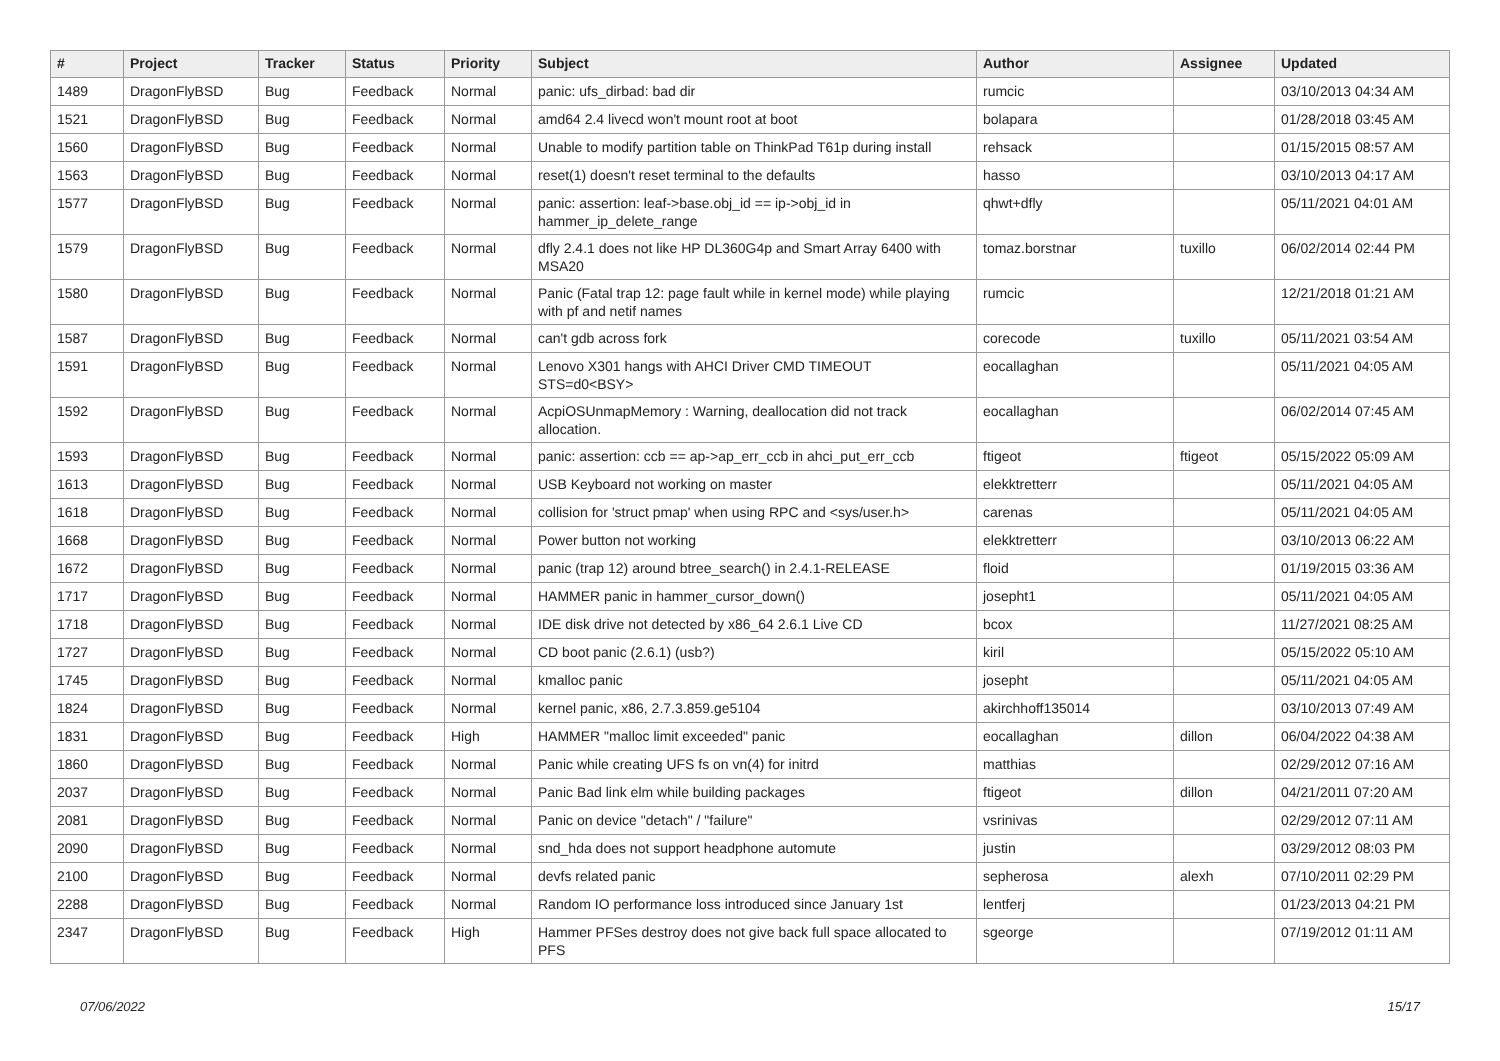| # | Project | Tracker | Status | Priority | Subject | Author | Assignee | Updated |
| --- | --- | --- | --- | --- | --- | --- | --- | --- |
| 1489 | DragonFlyBSD | Bug | Feedback | Normal | panic: ufs_dirbad: bad dir | rumcic | | 03/10/2013 04:34 AM |
| 1521 | DragonFlyBSD | Bug | Feedback | Normal | amd64 2.4 livecd won't mount root at boot | bolapara | | 01/28/2018 03:45 AM |
| 1560 | DragonFlyBSD | Bug | Feedback | Normal | Unable to modify partition table on ThinkPad T61p during install | rehsack | | 01/15/2015 08:57 AM |
| 1563 | DragonFlyBSD | Bug | Feedback | Normal | reset(1) doesn't reset terminal to the defaults | hasso | | 03/10/2013 04:17 AM |
| 1577 | DragonFlyBSD | Bug | Feedback | Normal | panic: assertion: leaf->base.obj_id == ip->obj_id in hammer_ip_delete_range | qhwt+dfly | | 05/11/2021 04:01 AM |
| 1579 | DragonFlyBSD | Bug | Feedback | Normal | dfly 2.4.1 does not like HP DL360G4p and Smart Array 6400 with MSA20 | tomaz.borstnar | tuxillo | 06/02/2014 02:44 PM |
| 1580 | DragonFlyBSD | Bug | Feedback | Normal | Panic (Fatal trap 12: page fault while in kernel mode) while playing with pf and netif names | rumcic | | 12/21/2018 01:21 AM |
| 1587 | DragonFlyBSD | Bug | Feedback | Normal | can't gdb across fork | corecode | tuxillo | 05/11/2021 03:54 AM |
| 1591 | DragonFlyBSD | Bug | Feedback | Normal | Lenovo X301 hangs with AHCI Driver CMD TIMEOUT STS=d0<BSY> | eocallaghan | | 05/11/2021 04:05 AM |
| 1592 | DragonFlyBSD | Bug | Feedback | Normal | AcpiOSUnmapMemory : Warning, deallocation did not track allocation. | eocallaghan | | 06/02/2014 07:45 AM |
| 1593 | DragonFlyBSD | Bug | Feedback | Normal | panic: assertion: ccb == ap->ap_err_ccb in ahci_put_err_ccb | ftigeot | ftigeot | 05/15/2022 05:09 AM |
| 1613 | DragonFlyBSD | Bug | Feedback | Normal | USB Keyboard not working on master | elekktretterr | | 05/11/2021 04:05 AM |
| 1618 | DragonFlyBSD | Bug | Feedback | Normal | collision for 'struct pmap' when using RPC and <sys/user.h> | carenas | | 05/11/2021 04:05 AM |
| 1668 | DragonFlyBSD | Bug | Feedback | Normal | Power button not working | elekktretterr | | 03/10/2013 06:22 AM |
| 1672 | DragonFlyBSD | Bug | Feedback | Normal | panic (trap 12) around btree_search() in 2.4.1-RELEASE | floid | | 01/19/2015 03:36 AM |
| 1717 | DragonFlyBSD | Bug | Feedback | Normal | HAMMER panic in hammer_cursor_down() | josepht1 | | 05/11/2021 04:05 AM |
| 1718 | DragonFlyBSD | Bug | Feedback | Normal | IDE disk drive not detected by x86_64 2.6.1 Live CD | bcox | | 11/27/2021 08:25 AM |
| 1727 | DragonFlyBSD | Bug | Feedback | Normal | CD boot panic (2.6.1) (usb?) | kiril | | 05/15/2022 05:10 AM |
| 1745 | DragonFlyBSD | Bug | Feedback | Normal | kmalloc panic | josepht | | 05/11/2021 04:05 AM |
| 1824 | DragonFlyBSD | Bug | Feedback | Normal | kernel panic, x86, 2.7.3.859.ge5104 | akirchhoff135014 | | 03/10/2013 07:49 AM |
| 1831 | DragonFlyBSD | Bug | Feedback | High | HAMMER "malloc limit exceeded" panic | eocallaghan | dillon | 06/04/2022 04:38 AM |
| 1860 | DragonFlyBSD | Bug | Feedback | Normal | Panic while creating UFS fs on vn(4) for initrd | matthias | | 02/29/2012 07:16 AM |
| 2037 | DragonFlyBSD | Bug | Feedback | Normal | Panic Bad link elm while building packages | ftigeot | dillon | 04/21/2011 07:20 AM |
| 2081 | DragonFlyBSD | Bug | Feedback | Normal | Panic on device "detach" / "failure" | vsrinivas | | 02/29/2012 07:11 AM |
| 2090 | DragonFlyBSD | Bug | Feedback | Normal | snd_hda does not support headphone automute | justin | | 03/29/2012 08:03 PM |
| 2100 | DragonFlyBSD | Bug | Feedback | Normal | devfs related panic | sepherosa | alexh | 07/10/2011 02:29 PM |
| 2288 | DragonFlyBSD | Bug | Feedback | Normal | Random IO performance loss introduced since January 1st | lentferj | | 01/23/2013 04:21 PM |
| 2347 | DragonFlyBSD | Bug | Feedback | High | Hammer PFSes destroy does not give back full space allocated to PFS | sgeorge | | 07/19/2012 01:11 AM |
07/06/2022 15/17